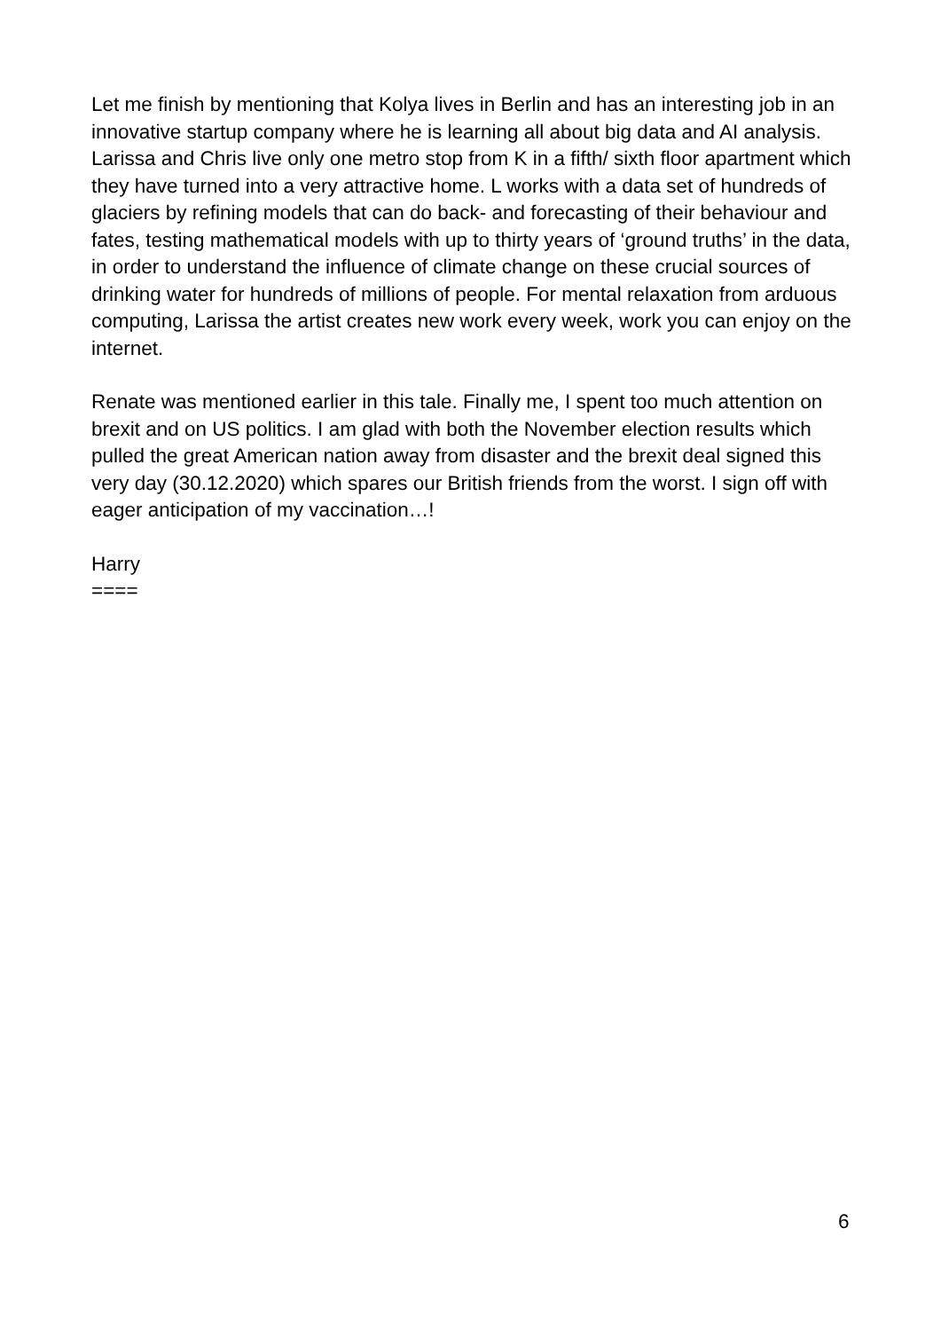Let me finish by mentioning that Kolya lives in Berlin and has an interesting job in an innovative startup company where he is learning all about big data and AI analysis. Larissa and Chris live only one metro stop from K in a fifth/ sixth floor apartment which they have turned into a very attractive home. L works with a data set of hundreds of glaciers by refining models that can do back- and forecasting of their behaviour and fates, testing mathematical models with up to thirty years of ‘ground truths’ in the data, in order to understand the influence of climate change on these crucial sources of drinking water for hundreds of millions of people. For mental relaxation from arduous computing, Larissa the artist creates new work every week, work you can enjoy on the internet.
Renate was mentioned earlier in this tale. Finally me, I spent too much attention on brexit and on US politics. I am glad with both the November election results which pulled the great American nation away from disaster and the brexit deal signed this very day (30.12.2020) which spares our British friends from the worst. I sign off with eager anticipation of my vaccination…!
Harry
====
6